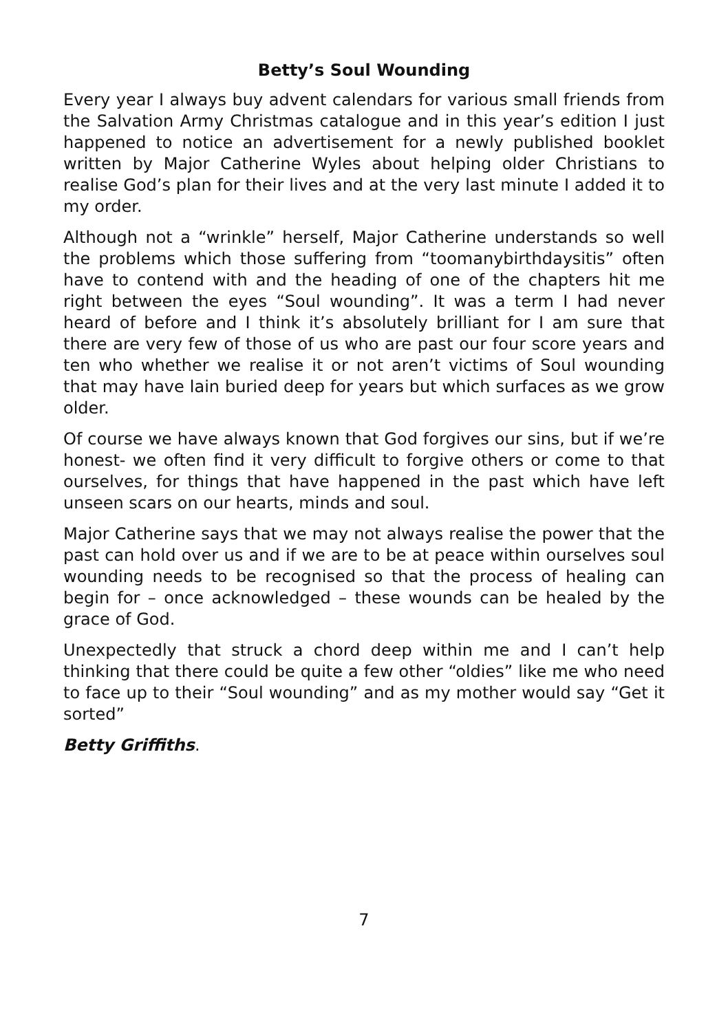Betty’s Soul Wounding
Every year I always buy advent calendars for various small friends from the Salvation Army Christmas catalogue and in this year’s edition I just happened to notice an advertisement for a newly published booklet written by Major Catherine Wyles about helping older Christians to realise God’s plan for their lives and at the very last minute I added it to my order.
Although not a “wrinkle” herself, Major Catherine understands so well the problems which those suffering from “toomanybirthdaysitis” often have to contend with and the heading of one of the chapters hit me right between the eyes “Soul wounding”. It was a term I had never heard of before and I think it’s absolutely brilliant for I am sure that there are very few of those of us who are past our four score years and ten who whether we realise it or not aren’t victims of Soul wounding that may have lain buried deep for years but which surfaces as we grow older.
Of course we have always known that God forgives our sins, but if we’re honest- we often find it very difficult to forgive others or come to that ourselves, for things that have happened in the past which have left unseen scars on our hearts, minds and soul.
Major Catherine says that we may not always realise the power that the past can hold over us and if we are to be at peace within ourselves soul wounding needs to be recognised so that the process of healing can begin for – once acknowledged – these wounds can be healed by the grace of God.
Unexpectedly that struck a chord deep within me and I can’t help thinking that there could be quite a few other “oldies” like me who need to face up to their “Soul wounding” and as my mother would say “Get it sorted”
Betty Griffiths.
7